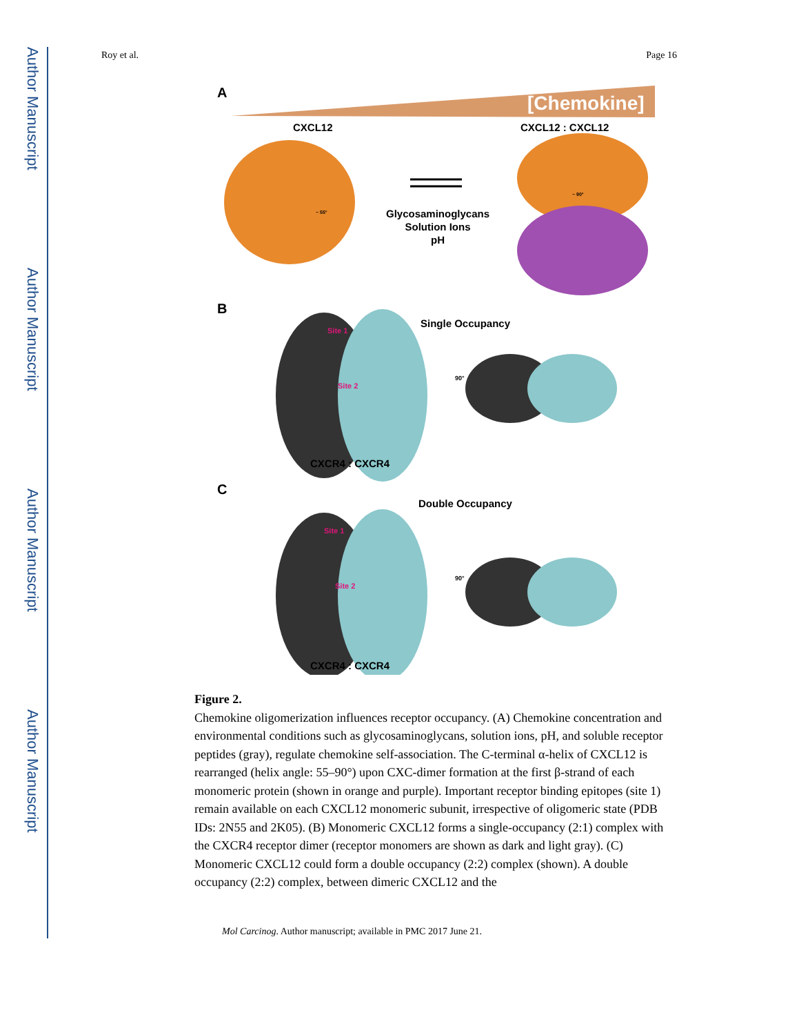Author Manuscript
Author Manuscript
Author Manuscript
Author Manuscript
Roy et al. Page 16
A [Chemokine]
CXCL12 CXCL12 : CXCL12
~ 55°
~ 90°
Glycosaminoglycans
Solution Ions
pH
B
Single Occupancy
Site 1
Site 2
90°
CXCR4 : CXCR4
C
Double Occupancy
Site 1
Site 2
90°
CXCR4 : CXCR4
Figure 2.
Chemokine oligomerization influences receptor occupancy. (A) Chemokine concentration and environmental conditions such as glycosaminoglycans, solution ions, pH, and soluble receptor peptides (gray), regulate chemokine self-association. The C-terminal α-helix of CXCL12 is rearranged (helix angle: 55–90°) upon CXC-dimer formation at the first β-strand of each monomeric protein (shown in orange and purple). Important receptor binding epitopes (site 1) remain available on each CXCL12 monomeric subunit, irrespective of oligomeric state (PDB IDs: 2N55 and 2K05). (B) Monomeric CXCL12 forms a single-occupancy (2:1) complex with the CXCR4 receptor dimer (receptor monomers are shown as dark and light gray). (C) Monomeric CXCL12 could form a double occupancy (2:2) complex (shown). A double occupancy (2:2) complex, between dimeric CXCL12 and the
Mol Carcinog. Author manuscript; available in PMC 2017 June 21.